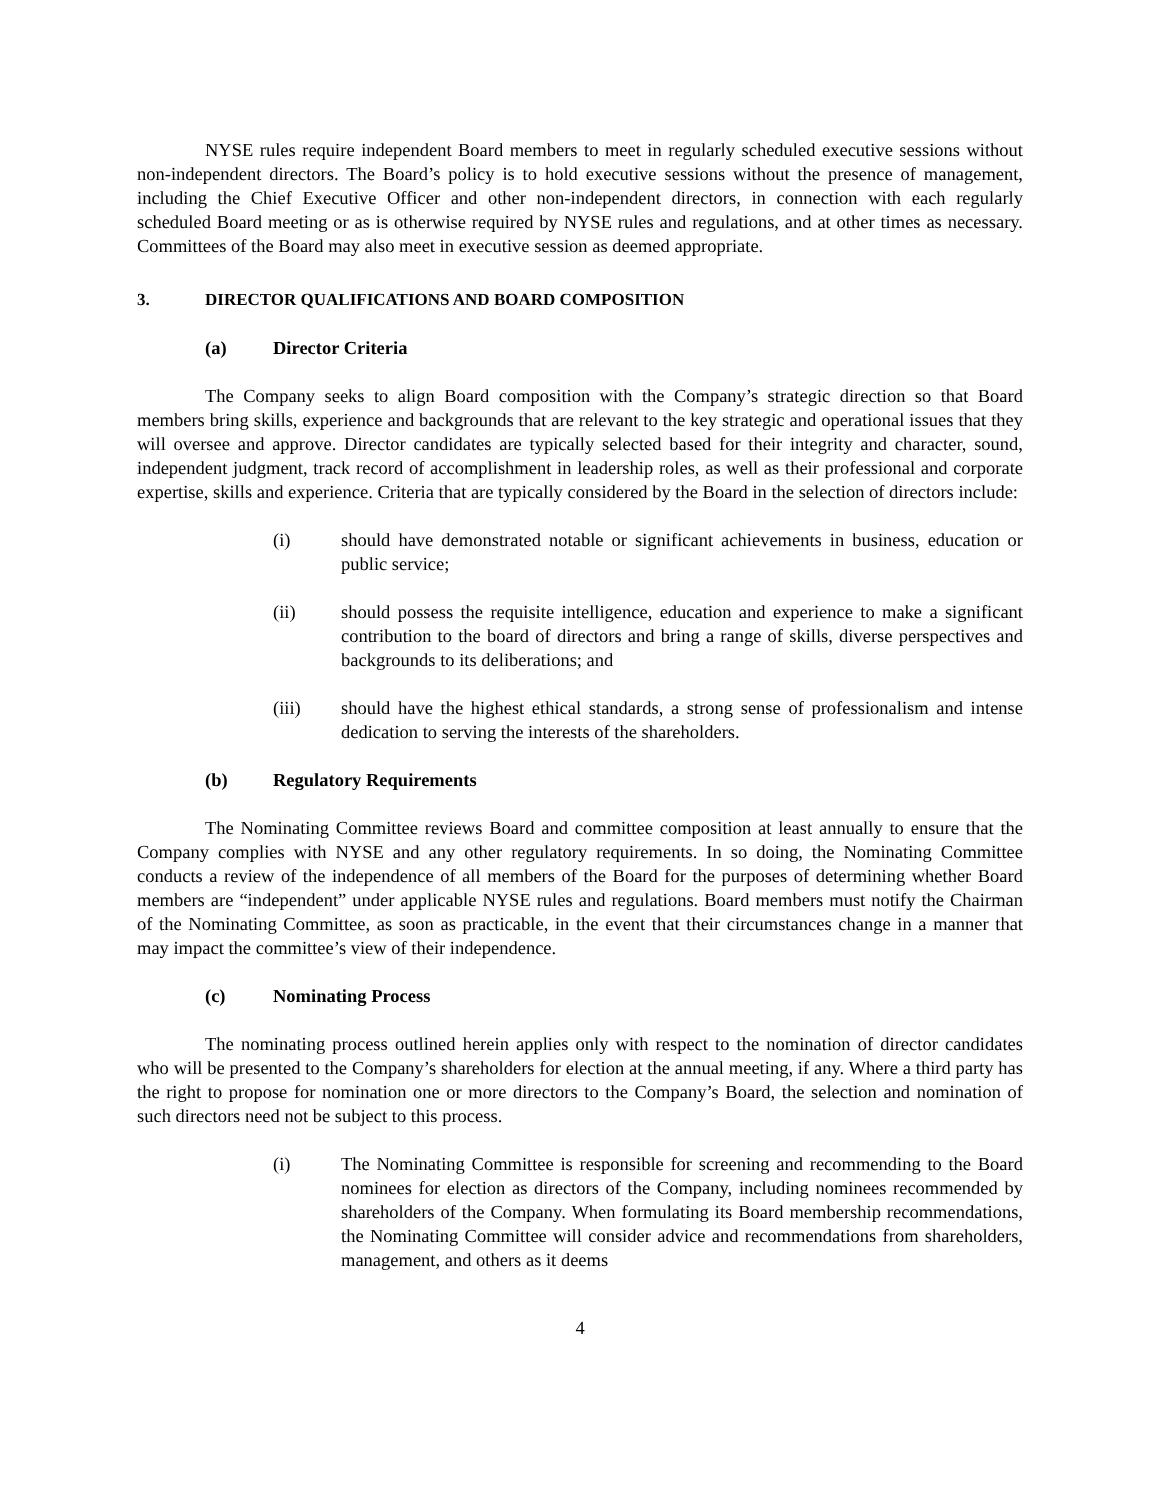NYSE rules require independent Board members to meet in regularly scheduled executive sessions without non-independent directors. The Board’s policy is to hold executive sessions without the presence of management, including the Chief Executive Officer and other non-independent directors, in connection with each regularly scheduled Board meeting or as is otherwise required by NYSE rules and regulations, and at other times as necessary. Committees of the Board may also meet in executive session as deemed appropriate.
3. DIRECTOR QUALIFICATIONS AND BOARD COMPOSITION
(a) Director Criteria
The Company seeks to align Board composition with the Company’s strategic direction so that Board members bring skills, experience and backgrounds that are relevant to the key strategic and operational issues that they will oversee and approve. Director candidates are typically selected based for their integrity and character, sound, independent judgment, track record of accomplishment in leadership roles, as well as their professional and corporate expertise, skills and experience. Criteria that are typically considered by the Board in the selection of directors include:
(i) should have demonstrated notable or significant achievements in business, education or public service;
(ii) should possess the requisite intelligence, education and experience to make a significant contribution to the board of directors and bring a range of skills, diverse perspectives and backgrounds to its deliberations; and
(iii) should have the highest ethical standards, a strong sense of professionalism and intense dedication to serving the interests of the shareholders.
(b) Regulatory Requirements
The Nominating Committee reviews Board and committee composition at least annually to ensure that the Company complies with NYSE and any other regulatory requirements. In so doing, the Nominating Committee conducts a review of the independence of all members of the Board for the purposes of determining whether Board members are “independent” under applicable NYSE rules and regulations. Board members must notify the Chairman of the Nominating Committee, as soon as practicable, in the event that their circumstances change in a manner that may impact the committee’s view of their independence.
(c) Nominating Process
The nominating process outlined herein applies only with respect to the nomination of director candidates who will be presented to the Company’s shareholders for election at the annual meeting, if any. Where a third party has the right to propose for nomination one or more directors to the Company’s Board, the selection and nomination of such directors need not be subject to this process.
(i) The Nominating Committee is responsible for screening and recommending to the Board nominees for election as directors of the Company, including nominees recommended by shareholders of the Company. When formulating its Board membership recommendations, the Nominating Committee will consider advice and recommendations from shareholders, management, and others as it deems
4